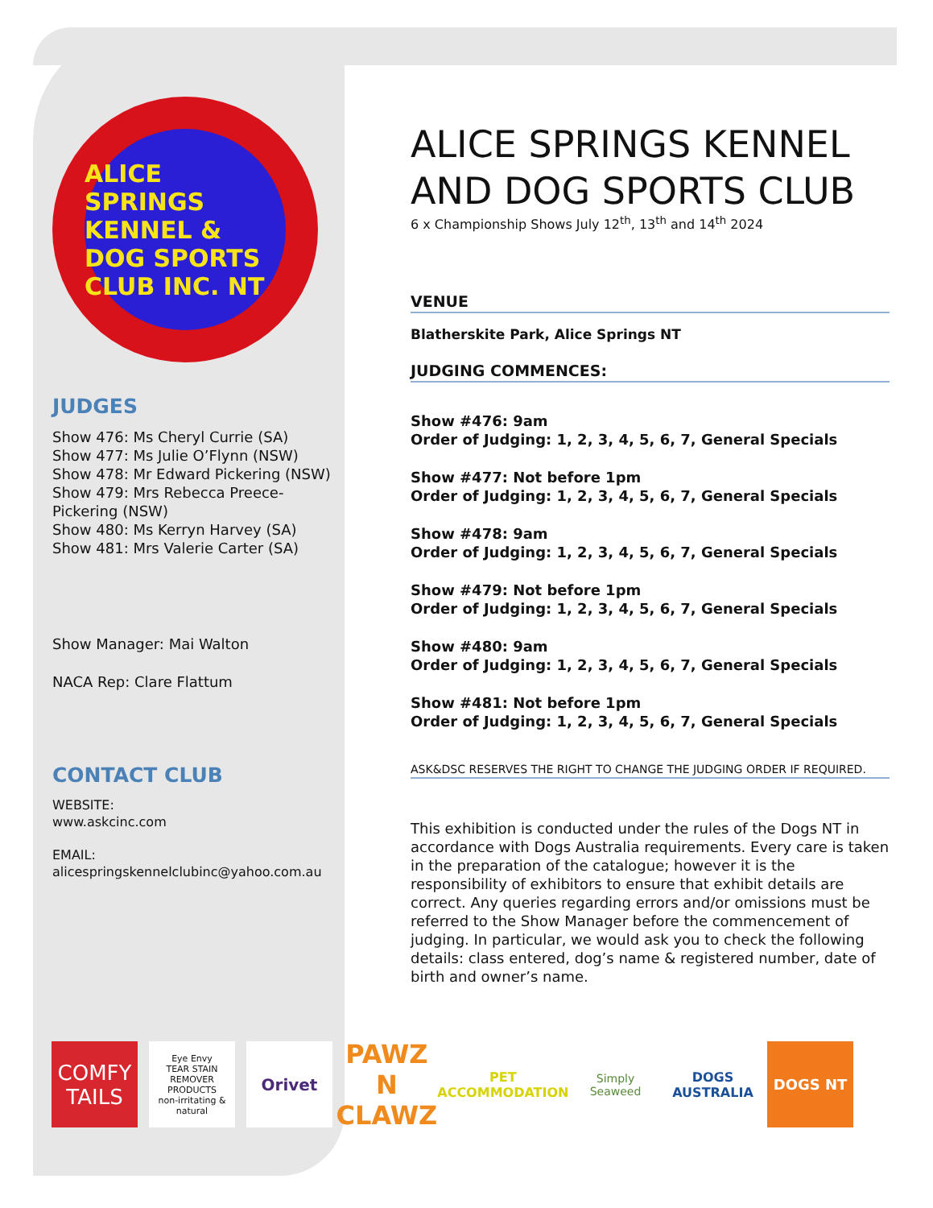ALICE SPRINGS KENNEL & DOG SPORTS CLUB INC. NT
JUDGES
Show 476: Ms Cheryl Currie (SA)
Show 477: Ms Julie O’Flynn (NSW)
Show 478: Mr Edward Pickering (NSW)
Show 479: Mrs Rebecca Preece-Pickering (NSW)
Show 480: Ms Kerryn Harvey (SA)
Show 481: Mrs Valerie Carter (SA)
Show Manager: Mai Walton
NACA Rep: Clare Flattum
CONTACT CLUB
WEBSITE:
www.askcinc.com
EMAIL:
alicespringskennelclubinc@yahoo.com.au
ALICE SPRINGS KENNEL AND DOG SPORTS CLUB
6 x Championship Shows July 12<sup>th</sup>, 13<sup>th</sup> and 14<sup>th</sup> 2024
VENUE
Blatherskite Park, Alice Springs NT
JUDGING COMMENCES:
Show #476: 9am
Order of Judging: 1, 2, 3, 4, 5, 6, 7, General Specials
Show #477: Not before 1pm
Order of Judging: 1, 2, 3, 4, 5, 6, 7, General Specials
Show #478: 9am
Order of Judging: 1, 2, 3, 4, 5, 6, 7, General Specials
Show #479: Not before 1pm
Order of Judging: 1, 2, 3, 4, 5, 6, 7, General Specials
Show #480: 9am
Order of Judging: 1, 2, 3, 4, 5, 6, 7, General Specials
Show #481: Not before 1pm
Order of Judging: 1, 2, 3, 4, 5, 6, 7, General Specials
ASK&DSC RESERVES THE RIGHT TO CHANGE THE JUDGING ORDER IF REQUIRED.
This exhibition is conducted under the rules of the Dogs NT in accordance with Dogs Australia requirements. Every care is taken in the preparation of the catalogue; however it is the responsibility of exhibitors to ensure that exhibit details are correct. Any queries regarding errors and/or omissions must be referred to the Show Manager before the commencement of judging. In particular, we would ask you to check the following details: class entered, dog’s name & registered number, date of birth and owner’s name.
COMFY TAILS
Eye Envy
TEAR STAIN REMOVER PRODUCTS
non-irritating & natural
Orivet
PAWZ N CLAWZ
PET ACCOMMODATION
Simply Seaweed
DOGS AUSTRALIA
DOGS NT